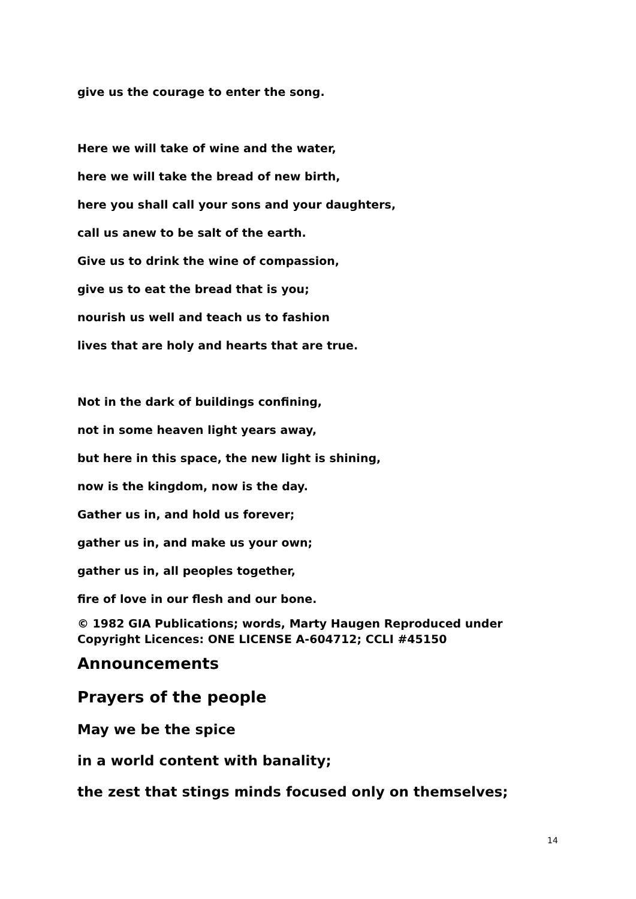give us the courage to enter the song.
Here we will take of wine and the water,
here we will take the bread of new birth,
here you shall call your sons and your daughters,
call us anew to be salt of the earth.
Give us to drink the wine of compassion,
give us to eat the bread that is you;
nourish us well and teach us to fashion
lives that are holy and hearts that are true.
Not in the dark of buildings confining,
not in some heaven light years away,
but here in this space, the new light is shining,
now is the kingdom, now is the day.
Gather us in, and hold us forever;
gather us in, and make us your own;
gather us in, all peoples together,
fire of love in our flesh and our bone.
© 1982 GIA Publications; words, Marty Haugen Reproduced under Copyright Licences: ONE LICENSE A-604712; CCLI #45150
Announcements
Prayers of the people
May we be the spice
in a world content with banality;
the zest that stings minds focused only on themselves;
14